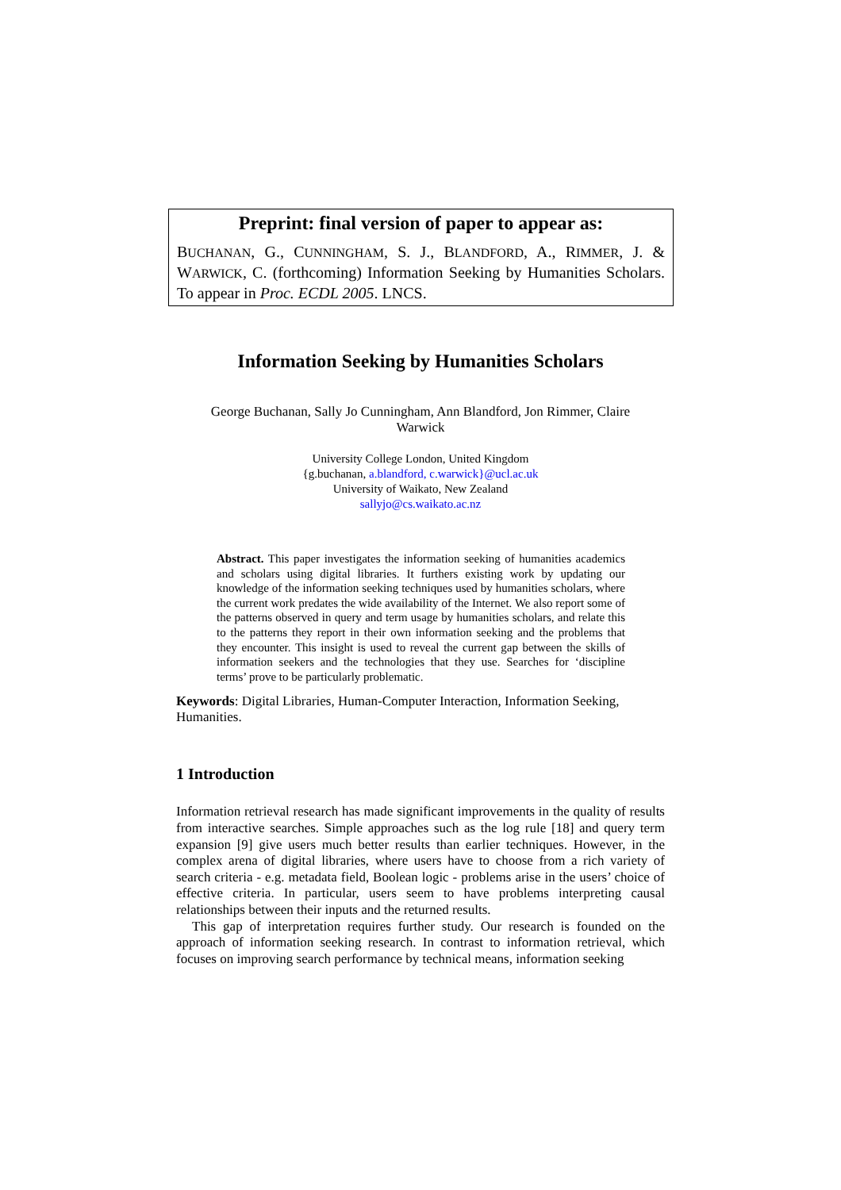Preprint: final version of paper to appear as:
BUCHANAN, G., CUNNINGHAM, S. J., BLANDFORD, A., RIMMER, J. & WARWICK, C. (forthcoming) Information Seeking by Humanities Scholars. To appear in Proc. ECDL 2005. LNCS.
Information Seeking by Humanities Scholars
George Buchanan, Sally Jo Cunningham, Ann Blandford, Jon Rimmer, Claire Warwick
University College London, United Kingdom
{g.buchanan, a.blandford, c.warwick}@ucl.ac.uk
University of Waikato, New Zealand
sallyjo@cs.waikato.ac.nz
Abstract. This paper investigates the information seeking of humanities academics and scholars using digital libraries. It furthers existing work by updating our knowledge of the information seeking techniques used by humanities scholars, where the current work predates the wide availability of the Internet. We also report some of the patterns observed in query and term usage by humanities scholars, and relate this to the patterns they report in their own information seeking and the problems that they encounter. This insight is used to reveal the current gap between the skills of information seekers and the technologies that they use. Searches for ‘discipline terms’ prove to be particularly problematic.
Keywords: Digital Libraries, Human-Computer Interaction, Information Seeking, Humanities.
1 Introduction
Information retrieval research has made significant improvements in the quality of results from interactive searches. Simple approaches such as the log rule [18] and query term expansion [9] give users much better results than earlier techniques. However, in the complex arena of digital libraries, where users have to choose from a rich variety of search criteria - e.g. metadata field, Boolean logic - problems arise in the users’ choice of effective criteria. In particular, users seem to have problems interpreting causal relationships between their inputs and the returned results.
This gap of interpretation requires further study. Our research is founded on the approach of information seeking research. In contrast to information retrieval, which focuses on improving search performance by technical means, information seeking